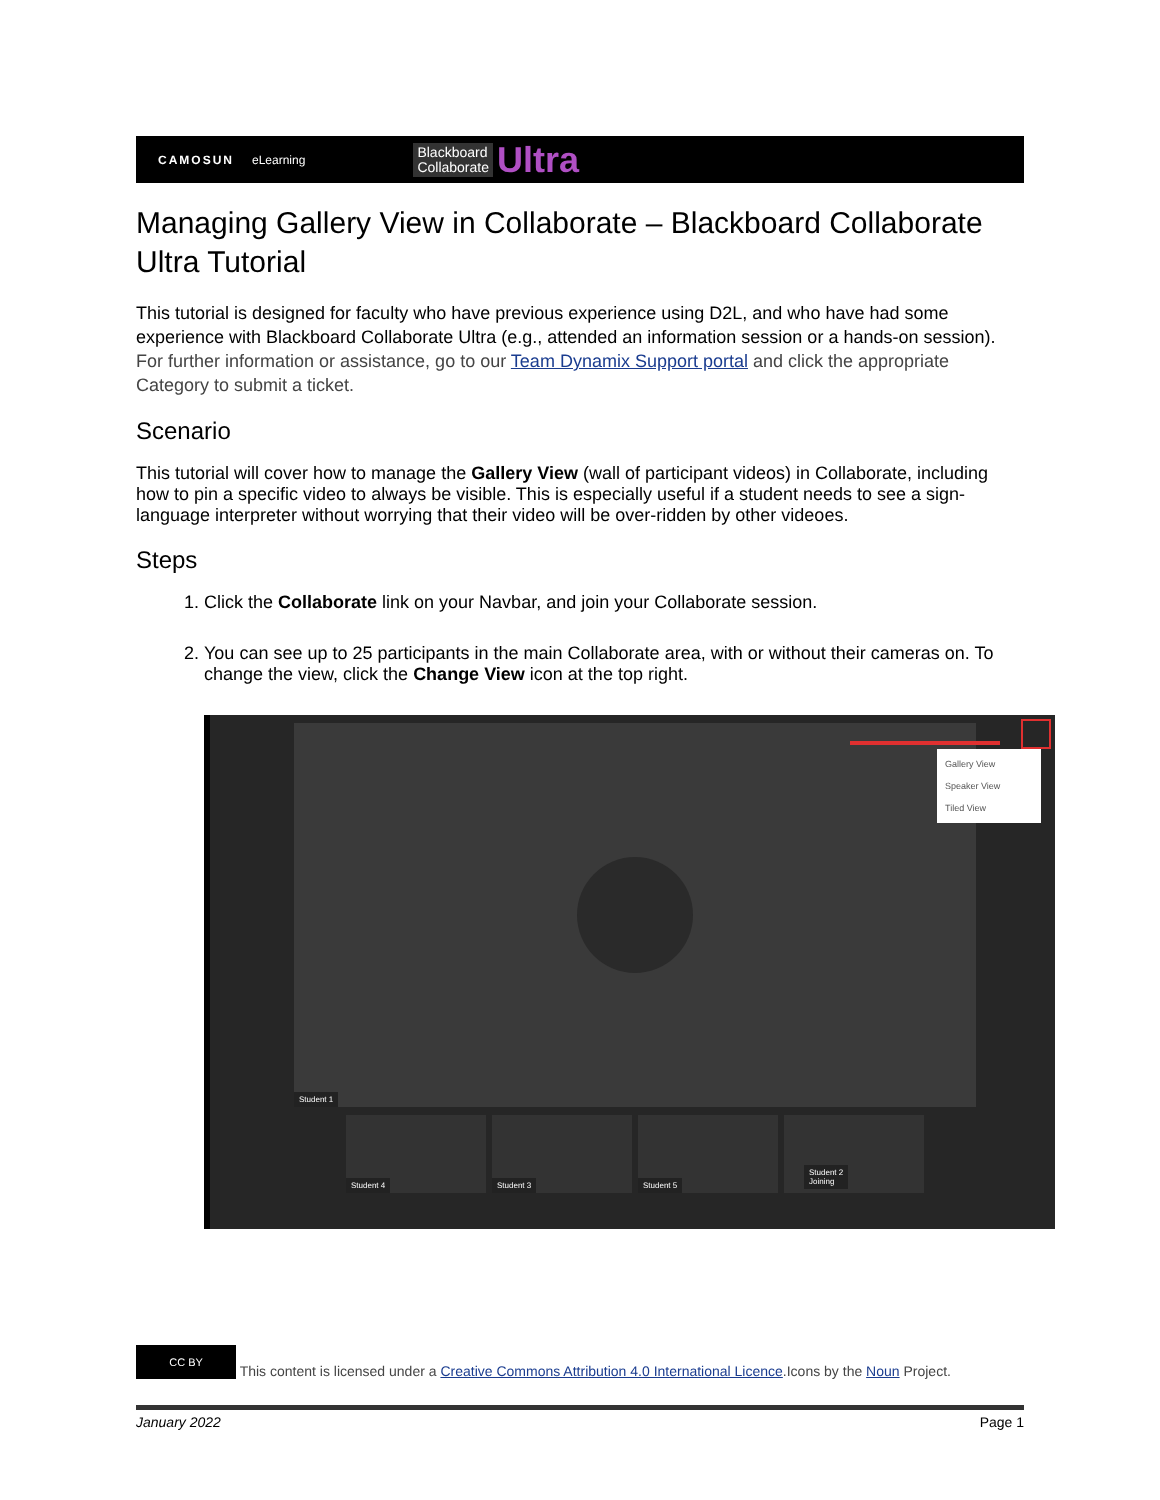CAMOSUN eLearning Blackboard
Collaborate Ultra
Managing Gallery View in Collaborate – Blackboard Collaborate Ultra Tutorial
This tutorial is designed for faculty who have previous experience using D2L, and who have had some experience with Blackboard Collaborate Ultra (e.g., attended an information session or a hands-on session). For further information or assistance, go to our Team Dynamix Support portal and click the appropriate Category to submit a ticket.
Scenario
This tutorial will cover how to manage the Gallery View (wall of participant videos) in Collaborate, including how to pin a specific video to always be visible. This is especially useful if a student needs to see a sign-language interpreter without worrying that their video will be over-ridden by other videoes.
Steps
1. Click the Collaborate link on your Navbar, and join your Collaborate session.
2. You can see up to 25 participants in the main Collaborate area, with or without their cameras on. To change the view, click the Change View icon at the top right.
Student 1
Gallery View
Speaker View
Tiled View
Student 4 Student 3 Student 5
Student 2
Joining
CC BY This content is licensed under a Creative Commons Attribution 4.0 International Licence.Icons by the Noun Project.
January 2022 Page 1